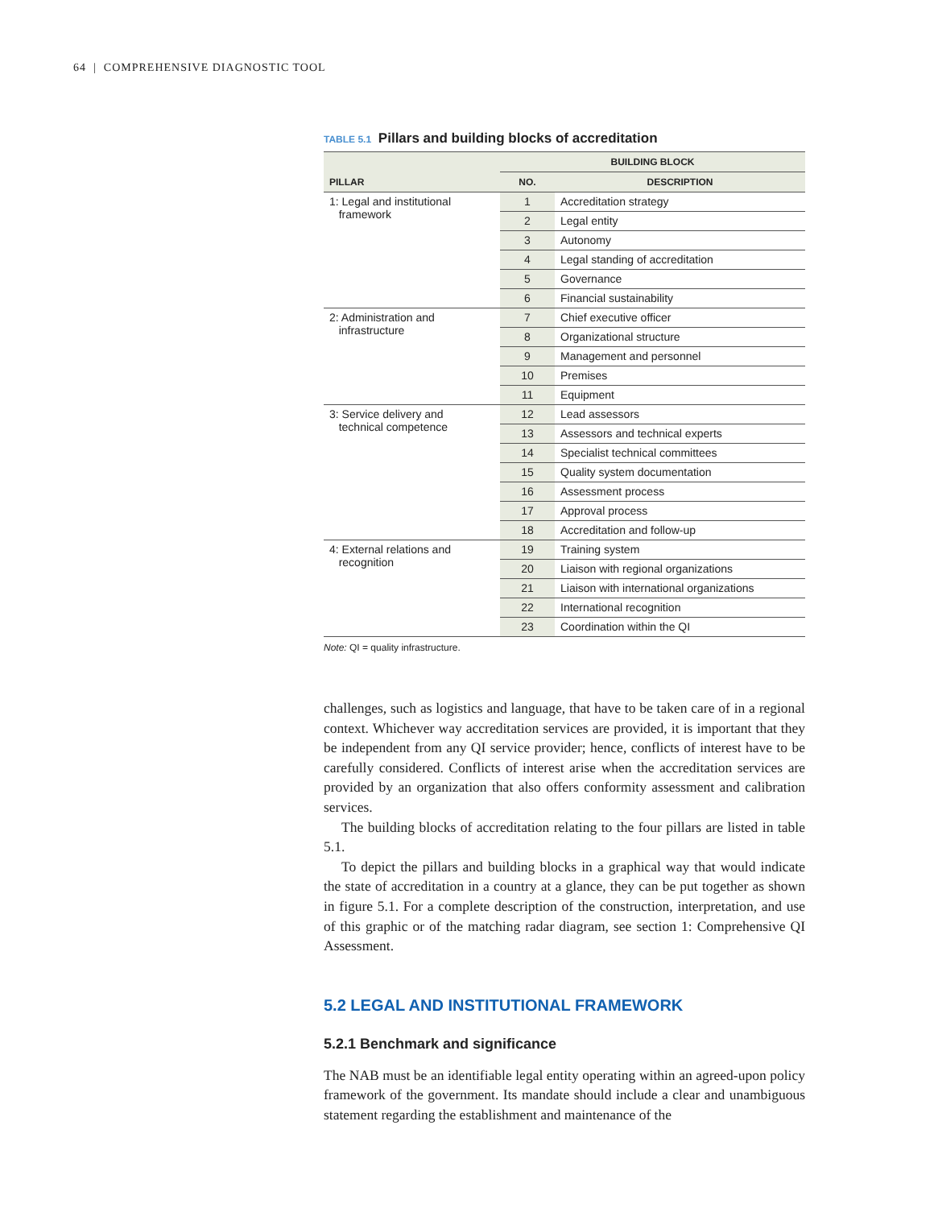64 | COMPREHENSIVE DIAGNOSTIC TOOL
TABLE 5.1 Pillars and building blocks of accreditation
| | BUILDING BLOCK | |
| --- | --- | --- |
| PILLAR | NO. | DESCRIPTION |
| 1: Legal and institutional framework | 1 | Accreditation strategy |
| | 2 | Legal entity |
| | 3 | Autonomy |
| | 4 | Legal standing of accreditation |
| | 5 | Governance |
| | 6 | Financial sustainability |
| 2: Administration and infrastructure | 7 | Chief executive officer |
| | 8 | Organizational structure |
| | 9 | Management and personnel |
| | 10 | Premises |
| | 11 | Equipment |
| 3: Service delivery and technical competence | 12 | Lead assessors |
| | 13 | Assessors and technical experts |
| | 14 | Specialist technical committees |
| | 15 | Quality system documentation |
| | 16 | Assessment process |
| | 17 | Approval process |
| | 18 | Accreditation and follow-up |
| 4: External relations and recognition | 19 | Training system |
| | 20 | Liaison with regional organizations |
| | 21 | Liaison with international organizations |
| | 22 | International recognition |
| | 23 | Coordination within the QI |
Note: QI = quality infrastructure.
challenges, such as logistics and language, that have to be taken care of in a regional context. Whichever way accreditation services are provided, it is important that they be independent from any QI service provider; hence, conflicts of interest have to be carefully considered. Conflicts of interest arise when the accreditation services are provided by an organization that also offers conformity assessment and calibration services.
The building blocks of accreditation relating to the four pillars are listed in table 5.1.
To depict the pillars and building blocks in a graphical way that would indicate the state of accreditation in a country at a glance, they can be put together as shown in figure 5.1. For a complete description of the construction, interpretation, and use of this graphic or of the matching radar diagram, see section 1: Comprehensive QI Assessment.
5.2 LEGAL AND INSTITUTIONAL FRAMEWORK
5.2.1 Benchmark and significance
The NAB must be an identifiable legal entity operating within an agreed-upon policy framework of the government. Its mandate should include a clear and unambiguous statement regarding the establishment and maintenance of the